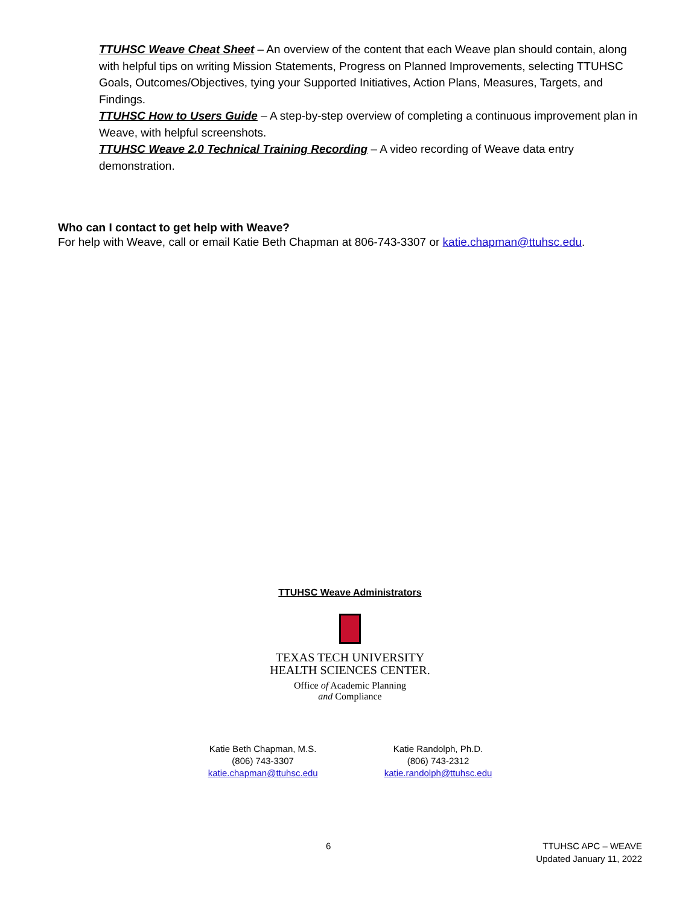TTUHSC Weave Cheat Sheet – An overview of the content that each Weave plan should contain, along with helpful tips on writing Mission Statements, Progress on Planned Improvements, selecting TTUHSC Goals, Outcomes/Objectives, tying your Supported Initiatives, Action Plans, Measures, Targets, and Findings.
TTUHSC How to Users Guide – A step-by-step overview of completing a continuous improvement plan in Weave, with helpful screenshots.
TTUHSC Weave 2.0 Technical Training Recording – A video recording of Weave data entry demonstration.
Who can I contact to get help with Weave?
For help with Weave, call or email Katie Beth Chapman at 806-743-3307 or katie.chapman@ttuhsc.edu.
TTUHSC Weave Administrators
TEXAS TECH UNIVERSITY
HEALTH SCIENCES CENTER.
Office of Academic Planning
and Compliance
Katie Beth Chapman, M.S.
(806) 743-3307
katie.chapman@ttuhsc.edu
Katie Randolph, Ph.D.
(806) 743-2312
katie.randolph@ttuhsc.edu
6 TTUHSC APC – WEAVE
Updated January 11, 2022